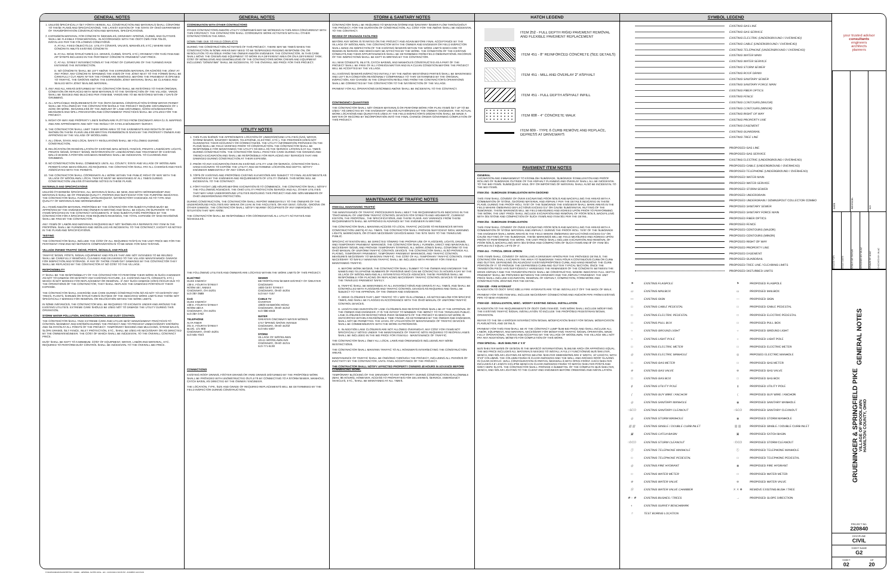GENERAL NOTES
1. UNLESS SPECIFICALLY SET FORTH HEREIN, ALL CONSTRUCTION AND MATERIALS SHALL CONFORM TO THESE PLANS AND SPECIFICATIONS, THE LATEST EDITION OF THE STATE OF OHIO DEPARTMENT OF TRANSPORTATION CONSTRUCTION AND MATERIAL SPECIFICATIONS.
2. EXPANSION MATERIAL FOR CONCRETE SIDEWALKS, DRIVEWAY APRONS, CURBS, AND GUTTERS SHALL BE FLEXIBLE FOAM MATERIAL, IN ACCORDANCE WITH THE ODOT CMS ITEM 705.03, INSTALLED PER THE FOLLOWING CONDITIONS:
A. AT ALL FIXED OBJECTS (I.E. UTILITY COVERS, VALVES, MANHOLES, ETC.) WHERE NEW CONCRETE ABUTS EXISTING CONCRETE
B. AT ALL RIGID STRUCTURES (I.E. DRIVES, CURBS, STEPS, ETC.) PAYMENT FOR THIS ITEM AND ZIP STRIPS INCLUDED IN THE PERTINENT CONCRETE PAVEMENT UNIT PRICE.
C. AT ALL STREET INTERSECTIONS AT THE POINT OF CURVATURE OF THE TURNING RADII ENTERING THE INTERSECTION.
D. NO CONCRETE SHALL BE LEFT ABOVE THE EXPANSION MATERIAL OR ACROSS THE JOINT AT ANY POINT. ANY CONCRETE SPANNING THE ENDS OF THE JOINT NEXT TO THE FORMS SHALL BE CAREFULLY CUT AWAY AFTER THE FORMS ARE REMOVED. BEFORE THE PAVEMENT IS OPENED TO TRAFFIC, THE GROOVE ABOVE THE EXPANSION JOINT MATERIAL SHALL BE CLEANED AND SEALED WITH JOINT SEALING MATERIAL.
3. ANY AND ALL AREAS DISTURBED BY THE CONTRACTOR SHALL BE RESTORED TO THEIR ORIGINAL CONDITION OR REPLACED WITH NEW MATERIALS TO THE SATISFACTION OF THE VILLAGE. YARDS SHALL BE SEEDED AND MULCHED PER ITEM 659; YARDS ARE TO BE RESTORED WITHIN 7 DAYS OF GRUBBING.
4. ALL APPLICABLE REQUIREMENTS OF THE OEPA GENERAL CONSTRUCTION STORM WATER PERMIT SHALL BE FOLLOWED BY THE CONTRACTOR SHOULD THE PROJECT REQUIRE DISTURBANCE OF 1 ACRE OR MORE. REGARDLESS OF THE AMOUNT OF LAND DISTURBED, GOOD HOUSEKEEPING MEASURES AND SPILL PREVENTION AND CONTAINMENT PRACTICES SHALL BE UTILIZED FOR THE PROJECT.
5. RIGHT-OF-WAY AND PROPERTY LINES SHOWN ARE PLOTTED FROM CINCINNATI AREA G.I.S. MAPPING AND ARE APPROXIMATE AND NOT THE RESULT OF A FIELD BOUNDARY SURVEY.
6. THE CONTRACTOR SHALL LIMIT THEIR WORK AREA TO THE EASEMENTS AND RIGHTS-OF-WAY SHOWN ON THESE PLANS UNLESS WRITTEN PERMISSION IS GIVEN BY THE PROPERTY OWNER AND APPROVED BY THE VILLAGE OF WOODLAWN.
7. ALL OSHA, STATE AND LOCAL SAFETY REGULATIONS SHALL BE FOLLOWED DURING CONSTRUCTION.
8. RELOCATION OR REINSTALLATION OF EXISTING MAIL BOXES, FENCES, PRIVATE LANDSCAPE LIGHTS, PRIVATE SIGNS, STREET SIGNS, RESTORATION OF LANDSCAPING AND TREATMENT OF EXISTING WALLS WHERE A PORTION HAS BEEN REMOVED SHALL BE INCIDENTAL TO CLEARING AND GRUBBING.
9. NO CONSTRUCTION SHALL COMMENCE UNTIL ALL COUNTY, STATE AND VILLAGE OF WOODLAWN PERMITS HAVE BEEN ISSUED, AS REQUIRED. THE CONTRACTOR SHALL PAY ALL CHARGES AND FEES ASSOCIATED WITH THE PERMITS.
10. THE CONTRACTOR SHALL COORDINATE ALL WORK WITHIN THE PUBLIC RIGHT OF WAY WITH THE VILLAGE OF WOODLAWN. LOCAL TRAFFIC MUST BE MAINTAINED AT ALL TIMES DURING CONSTRUCTION UNLESS OTHERWISE NOTED IN THESE PLANS.
MATERIALS AND SPECIFICATIONS
UNLESS OTHERWISE SPECIFIED, ALL MATERIALS SHALL BE NEW, AND BOTH WORKMANSHIP AND MATERIALS SHALL BE OF PREMIUM QUALITY, PROPER AND SUFFICIENT FOR THE PURPOSE INDICATED. THE CONTRACTOR SHALL FURNISH, UPON REQUEST, SATISFACTORY EVIDENCE AS TO TYPE AND QUALITY OF MATERIALS AND WORKMANSHIP.
ALL ITEMS AND/OR MATERIAL PROPOSED BY THE CONTRACTOR FOR SUBSTITUTIONS MUST BE APPROVED BY THE ENGINEER AND OWNER IN WRITING AND SHALL BE EQUAL OR SUPERIOR TO THE ITEMS SPECIFIED IN THE CONTRACT DOCUMENTS. IF SAID SUBSTITUTION PROPOSED BY THE CONTRACTOR FOR A SPECIFIED ITEM REQUIRES REDESIGN, THE TOTAL EXPENSE OF SAID REVISIONS SHALL BE PAID BY THE CONTRACTOR.
ANY ITEMS OF LABOR AND MATERIALS REQUIRED BUT NOT SHOWN AS A SEPARATE PAY ITEM IN THE PROPOSAL SHALL BE FURNISHED AND INSTALLED AS INCIDENTAL TO THE CONTRACT, EXCEPT AS NOTED IN THE PLANS AND SPECIFICATIONS.
TESTING
THE CONTRACTOR SHALL INCLUDE THE COST OF ALL REQUIRED TESTS IN THE UNIT PRICE BID FOR THE PERTINENT ITEM AND NO SEPARATE COMPENSATION IS TO BE MADE FOR SAID TESTING.
VILLAGE OWNED TRAFFIC SIGNS, POSTS, SIGNALS, AND POLES
TRAFFIC SIGNS, POSTS, SIGNAL EQUIPMENT AND POLES THAT ARE NOT INTENDED TO BE REUSED SHALL BE CAREFULLY REMOVED, CLEANED AND DELIVERED TO THE VILLAGE MAINTENANCE GARAGE FOR INSPECTION AND STORAGE. IF ANY OF THOSE ITEMS GET DAMAGED BY THE CONTRACTOR THEY SHALL BE REPLACED BY THE CONTRACTOR AT NO COST TO THE VILLAGE.
RESPONSIBILITY
IT SHALL BE THE RESPONSIBILITY OF THE CONTRACTOR TO PERFORM THEIR WORK IN SUCH A MANNER AS NOT TO DAMAGE OR DESTROY ANY EXISTING FEATURE, (I.E. EXISTING INLETS, CONDUITS, ETC.) WHICH IS NOT MARKED FOR REPLACEMENT OR REMOVAL. IF ANY SUCH DAMAGE DOES OCCUR DUE TO THE OPERATIONS OF THE CONTRACTOR, THEY SHALL REPLACE THE DAMAGED PORTION AT THEIR EXPENSE.
THE CONTRACTOR SHALL EXERCISE DUE CARE DURING CONSTRUCTION SO AS NOT TO DESTROY ANY TREES, PLANTS, SHRUBS OR STRUCTURES OUTSIDE OF THE INDICATED WORK LIMITS AND THOSE NOT SPECIFICALLY MARKED FOR REMOVAL OR RELOCATION WITHIN THE WORK LIMITS.
IN SOME INSTANCES, THE CONTRACTOR WILL BE REQUIRED TO EXCAVATE UNDER AND AROUND THE EXISTING UTILITIES. EXTREME CARE SHOULD BE USED NOT TO DAMAGE THE UTILITY DURING THIS OPERATION.
STORM WATER POLLUTION, EROSION CONTROL AND DUST CONTROL
THE CONTRACTOR SHALL TAKE EXTREME CARE AND UTILIZE BEST MANAGEMENT PRACTICES TO CONTROL SEDIMENT AND EROSION DURING THE PROJECT AND TO PREVENT UNNECESSARY EROSION AND SILTATION AT ALL POINTS OF THE PROJECT. TEMPORARY SEEDING AND MULCHING; STRAW BALES, SLOPE DRAINS, SILT FENCE, INLET PROTECTION, ETC., SHALL BE USED AS NECESSARY OR AS DIRECTED BY THE OWNER/ENGINEER. THE COST OF WHICH SHALL BE INCIDENTAL TO THE OVERALL CONTRACT PRICE.
DUST SHALL BE KEPT TO A MINIMUM. COST OF EQUIPMENT, WATER, LABOR AND MATERIAL, ETC. REQUIRED TO PERFORM DUST CONTROL SHALL BE INCIDENTAL TO THE OVERALL BID PRICE.
GENERAL NOTES
COORDINATION WITH OTHER CONTRACTORS
OTHER CONTRACTORS AND/OR UTILITY COMPANIES MAY BE WORKING IN THIS AREA CONCURRENT WITH THIS CONTRACT. THE CONTRACTOR SHALL COORDINATE WORK ACTIVITIES WITH ALL OTHER CONTRACTORS IN THE AREA.
DOWN TIME DUE TO FIELD CONFLICTS
DURING THE CONSTRUCTION ACTIVITIES OF THIS PROJECT, THERE MAY BE TIMES WHEN THE CONSTRUCTION IN SOME AREAS MAY NEED TO BE SUSPENDED PENDING RESPONSE ON, OR RESOLUTION TO AN ISSUE FROM THE OWNER AND/OR ENGINEER. THE CONTRACTOR, IN THIS CASE SHALL MOVE THE CREWS AND EQUIPMENT TO WORK IN A DIFFERENT AREA OR ON A DIFFERENT TASK. COST OF MOBILIZING AND DEMOBILIZING OF THE CONTRACTORS WORK CREWS AND EQUIPMENT INCLUDING "DOWNTIME" SHALL BE INCIDENTAL TO THE OVERALL BID PRICE FOR THIS PROJECT.
UTILITY NOTES
1. THIS PLAN SHOWS THE APPROXIMATE LOCATION OF UNDERGROUND UTILITIES (GAS, WATER, STORM SEWER, SANITARY SEWER, TELEPHONE, ELECTRIC, ETC.). THE PREPARER DOES NOT GUARANTEE THEIR ACCURACY OR CORRECTNESS. THE UTILITY INFORMATION PROVIDED ON THE PLANS SHALL BE FIELD VERIFIED PRIOR TO CONSTRUCTION. THE CONTRACTOR SHALL BE RESPONSIBLE FOR MAINTAINING THE UTILITY AS WELL AS THE SERVICE LATERALS AT ALL TIMES DURING CONSTRUCTION. THE CONTRACTOR SHALL PRACTICE CARE DURING THE GRADING AND TRENCH EXCAVATION AND SHALL BE RESPONSIBLE FOR REPLACING ANY SERVICES THAT ARE DAMAGED DURING CONSTRUCTION AT THEIR EXPENSE.
2. PRIOR TO ANY EXCAVATION OVER AN EXISTING UTILITY LINE OR SERVICE, CONTRACTOR SHALL HAND EXCAVATE TO EXPOSE THE UTILITY AND DETERMINE LOCATION AND DEPTH. NOTIFY ENGINEER IMMEDIATELY OF ANY CONFLICTS.
3. TOPS OF EXISTING AND PROPOSED CASTING ELEVATIONS ARE SUBJECT TO FINAL ADJUSTMENTS AS APPROVED BY THE ENGINEER AND REQUIREMENTS OF UTILITY OWNER. THIS WORK WILL BE INCIDENTAL TO THE CONTRACT.
4. FORTY-EIGHT (48) HOURS BEFORE EXCAVATION IS TO COMMENCE, THE CONTRACTOR SHALL NOTIFY THE FOLLOWING AGENCIES: THE OHIO UTILITY PROTECTION SERVICE AND ALL OTHER UTILITIES THAT MAY HAVE UNDERGROUND UTILITIES INVOLVING THIS PROJECT AND ARE NON-MEMBERS OF OHIO UNDERGROUND PROTECTION.
DURING CONSTRUCTION, THE CONTRACTOR SHALL REPORT IMMEDIATELY TO THE OWNERS OF THE UNDERGROUND FACILITIES ANY BREAK OR LEAK IN THE FACILITIES, OR ANY DENT, GOUGE, GROOVE OR OTHER DAMAGE. THE CONTRACTOR SHALL NOTIFY NEARBY OCCUPANTS OF ANY EMERGENCY SITUATION THAT MAY ARISE.
THE CONTRACTOR SHALL BE RESPONSIBLE FOR COORDINATING ALL UTILITY ACTIVITIES AND SCHEDULES.
THE FOLLOWING UTILITIES AND OWNERS ARE LOCATED WITHIN THE WORK LIMITS OF THIS PROJECT:
ELECTRIC
DUKE ENERGY
139 E. FOURTH STREET
ROOM 467, ANNEX
CINCINNATI, OH 45201
513-287-2689
GAS
DUKE ENERGY
139 E. FOURTH STREET
ROOM 460-A
CINCINNATI, OH 45201
513-287-2762
TELEPHONE
ALTA FIBER
201 E. FOURTH STREET
BLDG. 121-900
CINCINNATI, OHIO 45201
513-565-7043
SEWER
METROPOLITAN SEWER DISTRICT OF GREATER CINCINNATI
1600 GEST STREET
CINCINNATI, OHIO 45204
513-557-7167
CABLE TV
CHARTER
10920 KENWOOD ROAD
CINCINNATI, OHIO 45242
513-386-5918
WATER
GREATER CINCINNATI WATER WORKS
4747 SPRING GROVE AVENUE
CINCINNATI, OHIO 45232
513-591-5007
STORM
VILLAGE OF WOODLAWN
10141 WOODLAWN AVE
CINCINNATI, OHIO 45215
513-771-6130
CONNECTIONS
EXISTING ROOF DRAINS, FOOTER DRAINS OR YARD DRAINS DISTURBED BY THE PROPOSED WORK SHALL BE PROVIDED WITH UNOBSTRUCTED OUTLETS BY CONNECTING TO A STORM SEWER, MANHOLE, CATCH BASIN, AS DIRECTED BY THE OWNER / ENGINEER.
THE LOCATION, TYPE, SIZE AND GRADE OF REQUIRED REPLACEMENTS WILL BE DETERMINED BY THE FIELD INSPECTOR DURING CONSTRUCTION.
STORM & SANITARY NOTES
CONTRACTOR SHALL BE REQUIRED TO MAINTAIN STORM AND SANITARY SEWER FLOW THROUGHOUT THE PROJECT, FOR THE DURATION OF CONSTRUCTION. ALL COST FOR THE ABOVE SHALL BE INCIDENTAL TO THE CONTRACT.
REVIEW OF DRAINAGE FACILITIES
BEFORE ANY WORK IS STARTED ON THE PROJECT AND AGAIN BEFORE FINAL ACCEPTANCE BY THE VILLAGE OF WOODLAWN, THE CONTRACTOR WITH THE OWNER AND ENGINEER OR FIELD INSPECTOR SHALL MAKE AN INSPECTION OF THE EXISTING SEWERS WITHIN THE WORK LIMITS WHICH ARE TO REMAIN IN SERVICE AND WHICH MAY BE AFFECTED BY THE WORK. THE CONDITION OF THE EXISTING CONDUITS AND THEIR APPURTENANCES SHALL BE DETERMINED FROM FIELD OBSERVATIONS. RECORDS OF THE INSPECTIONS SHALL BE KEPT IN WRITING BY THE CONTRACTOR.
ALL NEW CONDUITS, INLETS, CATCH BASINS, AND MANHOLES CONSTRUCTED AS A PART OF THE PROJECT SHALL BE FREE OF ALL FOREIGN MATTER AND IN A CLEAN CONDITION BEFORE THE PROJECT WILL BE ACCEPTED BY THE VILLAGE.
ALL EXISTING SEWERS INSPECTED INITIALLY BY THE ABOVE-MENTIONED PARTIES SHALL BE MAINTAINED AND LEFT IN A CONDITION REASONABLY COMPARABLE TO THAT DETERMINED BY THE ORIGINAL INSPECTION. ANY CHANGE IN THE CONDITION RESULTING FROM THE CONTRACTOR'S OPERATIONS SHALL BE CORRECTED BY THE CONTRACTOR TO THE SATISFACTION OF THE VILLAGE.
PAYMENT FOR ALL OPERATIONS DESCRIBED ABOVE SHALL BE INCIDENTAL TO THE CONTRACT.
CONTINGENCY QUANTITIES
THE CONTRACTOR SHALL NOT ORDER MATERIALS OR PERFORM WORK FOR PLAN ITEMS SET UP TO BE USED " AS DIRECTED BY THE ENGINEER" UNLESS AUTHORIZED BY THE OWNER / ENGINEER. THE ACTUAL WORK LOCATIONS AND QUANTITIES USED AT THE FIELD INSPECTOR'S DISCRETION SHALL BE MADE A MATTER OF RECORD BY INCORPORATION INTO THE FINAL CHANGE ORDER GOVERNING COMPLETION OF THIS PROJECT.
MAINTENANCE OF TRAFFIC NOTES
ITEM 614, MAINTAINING TRAFFIC
THE MAINTENANCE OF TRAFFIC PROCEDURES SHALL MEET THE REQUIREMENTS AS INDICATED IN THE "OHIO MANUAL OF UNIFORM TRAFFIC CONTROL DEVICES FOR STREETS AND HIGHWAYS", CURRENT EDITION, THE PROPOSAL, THE SPECIFICATIONS, AND THESE PLANS. ANY VARIANCE FROM THESE REQUIREMENTS SHALL BE APPROVED IN ADVANCE BY THE ENGINEER IN WRITING.
THE CONTRACTOR SHALL MAINTAIN ACCESS TO LOCAL TRAFFIC (ACCESS TO RESIDENCES WITHIN CONSTRUCTION LIMITS) AT ALL TIMES. THE CONTRACTOR SHALL PROVIDE SUFFICIENT SIGN, WARNING LIGHTS, BARRICADES, OR OTHER NECESSARY DEVICES MAKE THE SITE SAFE TO THE TRAVELING PUBLIC.
SPECIFIC ATTENTION WILL BE DIRECTED TOWARD THE PROPER USE OF FLAGGERS, LIGHTS, DRUMS, AND TEMPORARY PAVEMENT MARKINGS. THE CONTRACTOR SHALL FURNISH, ERECT AND MAINTAIN ALL NECESSARY SIGNS, AND PROVIDE TEMPORARY STRIPING. ALL WORK ZONES SHALL CONFORM TO THE OHIO MANUAL OF UNIFORM TRAFFIC CONTROL DEVICES. THE CONTRACTOR SHALL ALSO PROVIDE ALL PLATING, TEMPORARY PAVEMENT, TEMPORARY PAVEMENT MARKINGS, AND TRAFFIC CONTROL MEASURES NECESSARY TO MAINTAIN TRAFFIC. THE COST OF ALL TEMPORARY TRAFFIC CONTROL ITEMS NECESSARY TO SAFELY MAINTAIN TRAFFIC SHALL BE INCLUDED WITH PAYMENT FOR ITEM 614 MAINTAINING TRAFFIC.
A. BEFORE WORK BEGINS, THE CONTRACTOR SHALL SUBMIT TO THE OWNER AND ENGINEER THE NAMES AND TELEPHONE NUMBERS OF PERSONS WHO CAN BE CONTACTED 24 HOURS A DAY BY THE VILLAGE OF WOODLAWN AND ALL INTERESTED POLICE AGENCIES. THESE PERSONS SHALL BE RESPONSIBLE FOR PLACING OR REPLACING NECESSARY TRAFFIC CONTROL DEVICES TO MAINTAIN THE TRAVELED PAVEMENT SAFELY.
B. TRAFFIC SHALL BE MAINTAINED AT ALL INTERSECTIONS AND DRIVES AT ALL TIMES, AND SHALL BE CONTROLLED WITH FLAGGERS AND TRAFFIC CONTROL DEVICES AS REQUIRED AND SHALL BE SUBJECT TO THE APPROVAL OF THE OWNER AND ENGINEER.
C. DRIVE CLOSURES THAT LIMIT TRAFFIC TO 1 WAY IS ALLOWABLE, AS NOTED BELOW FOR SPECIFIC TIMES, AND SHALL BE FLAGGED IN ACCORDANCE WITH THE OHIO MANUAL OF UNIFORM TRAFFIC CONTROL DEVICES.
D. LENGTH AND DURATION OF LANE CLOSURES AND RESTRICTIONS SHALL BE AT THE APPROVAL OF THE OWNER AND ENGINEER. IT IS THE INTENT TO MINIMIZE THE IMPACT TO THE TRAVELING PUBLIC. LANE CLOSURES OR RESTRICTIONS OVER SEGMENTS OF THE PROJECT IN WHICH NO WORK IS ANTICIPATED WITHIN A REASONABLE TIME FRAME, AS DETERMINED BY THE OWNER AND ENGINEER, SHALL NOT BE PERMITTED. THE LEVEL OF UTILIZATION OF MAINTENANCE OF TRAFFIC DEVICES SHALL BE COMMENSURATE WITH THE WORK IN PROGRESS.
E. IN ADDITION LANE CLOSURES ARE NOT ALLOWED OVERNIGHT. ANY COST FOR ITEMS NOT SPECIFICALLY NOTED UNDER THE MAINTENANCE OF TRAFFIC NOTE REQUIRED TO REOPEN LANES SHALL BE INCLUDED IN THE BID PRICE FOR ITEM 614 - MAINTENANCE OF TRAFFIC.
THE CONTRACTOR SHALL OBEY ALL LOCAL LAWS AND ORDINANCES INCLUDING ANY NOISE RESTRICTIONS.
THE CONTRACTOR SHALL MAINTAIN TRAFFIC TO ALL ROADWAYS INTERSECTING THE CONSTRUCTION AREAS.
MAINTENANCE OF TRAFFIC SHALL BE ONGOING THROUGH THE PROJECT, INCLUDING ALL PERIODS OF INACTIVITY BY THE CONTRACTOR, UNTIL FINAL ACCEPTANCE OF THE PROJECT.
THE CONTRACTOR SHALL NOTIFY AFFECTED PROPERTY OWNERS 48 HOURS IN ADVANCE BEFORE COMMENCING WORK.
TEMPORARY BLOCKING OF THE DRIVEWAY TO ANY PROPERTY DURING CONSTRUCTION IS ALLOWABLE (MAX. 96 HOURS). HOWEVER, ACCESS TO PROPERTIES FOR DELIVERIES, SERVICE, EMERGENCY VEHICLES, ETC., SHALL BE MAINTAINED AT ALL TIMES.
HATCH LEGEND
ITEM 252 - FULL DEPTH RIGID PAVEMENT REMOVAL AND FLEXIBLE PAVEMENT REPLACEMENT
ITEM 451 - 8" REINFORCED CONCRETE (SEE DETAILS)
ITEM 451 - MILL AND OVERLAY 2" ASPHALT
ITEM 451 - FULL DEPTH ASPHALT INFILL
ITEM 608 - 4" CONCRETE WALK
ITEM 609 - TYPE 6 CURB REMOVE AND REPLACE, DEPRESS AT DRIVEWAYS
PAVEMENT ITEM NOTES
GENERAL
EXCAVATION AND EMBANKMENT TO ESTABLISH SUBGRADE, SUBGRADE STABILIZAITON AND PROOF ROLLING OF SUBGRADE OUTSIDE OF THE ASPHALT PLANNING AND OVERLAY SHALL ALL BE INCIDENTAL TO THE BID ITEMS. SUBSEQUENT HAUL OFF OR IMPORTING OF MATERIAL SHALL ALSO BE INCIDENTAL TO THE BID ITEMS.
ITEM 204 - SUBGRADE STABILIZATION WITH GEOGRID
THIS ITEM SHALL CONSIST OF OVER EXCAVATING POOR SOILS AND BACKFILLING THE AREAS WITH A COMBINATION OF STONE, GEOGRID MATERIAL AND ASPHALT PER THE DETAILS INDICATED IN THESE PLANS. DURING THE PROOF-ROLL TEST OF THE SUBGRADE THE ENGINEER SHALL MARK AREAS IN THE FIELD WHERE OBSERVED DEFLECTIONS EXCEED 0.5" OR CAUSE SUBSTANTIAL RUTTING OF THE SUBGRADE. THESE MARKINGS WILL BE FIELD MEASURED AND AGREED UPON PRIOR TO PERFORMING THE WORK. THE UNIT PRICE SHALL INCLUDE EXCAVATION AND REMOVAL OF POOR SOILS, BACKFILLING WITH 304 STONE AND COMPACTION OF SUCH ITEMS AND ITEM 301 PER THE DETAIL.
ITEM 204 - SUBGRADE STABILIZATION
THIS ITEM SHALL CONSIST OF OVER EXCAVATING POOR SOILS AND BACKFILLING THE AREAS WITH A COMBINATION OF STONE MATERIAL AND ASPHALT. DURING THE PROOF-ROLL TEST OF THE SUBGRADE THE ENGINEER SHALL MARK AREAS IN THE FIELD WHERE OBSERVED DEFLECTIONS EXCEED 0.5" OR CAUSE RUTTING OF THE SUBGRADE. THESE MARKINGS WILL BE FIELD MEASURED AND AGREED UPON PRIOR TO PERFORMING THE WORK. THE UNIT PRICE SHALL INCLUDE EXCAVATION AND REMOVAL OF POOR SOILS, BACKFILLING WITH 304 STONE AND COMPACTION OF SUCH ITEMS AND 8" OF ITEM 301 APPLIED IN 2 EQUAL LIFTS OF 4".
ITEM 451 - TYPICAL DRIVE APRON
THIS ITEMS SHALL CONSIST OF INSTALLING A DRIVEWAY APRON PER THE PROVIDED DETAILS. THE CONTRACTOR SHALL EXCAVATE THE AREA TO SUBGRADE THEN POUR A CONTINUOUS CURB OR CURB AND GUTTER, DEPENDING ON ADJACENT EXISTING/PROPOSED CURB, AND HAND REMOVE THE CURB PORTION OF IT TO PROVIDE THE DEPRESSED CURB AND GUTTER TYPICAL SECTION. ONCE THE TRANSITION PIECE HAS SUFFICIENTLY HARDENED THE REMAINDER OF THE CONCRETE BETWEEN THE DRIVE ASPHALT AND THE TRANSITION PIECE SHALL BE CONSTRUCTED. WHERE INDICATED FULL DEPTH PAVEMENT SHALL BE PROVIDED BETWEEN THE DRIVEWAY AND THE ASPHALT PAVEMENT. THE UNIT PRICE SHALL INCLUDE EXCAVATION, REMOVAL OF ASPHALT, COMPACTION, FORM WORK AND CONSTRUCTION JOINTING PER THE DETAIL.
ITEM 638 - FIRE HYDRANT
IN ADDITION TO ODOT SPEC 638.14 FIRE HYDRANTS ARE TO BE INSTALLED 2' OFF THE BACK OF WALK.
PAYMENT FOR THIS ITEM WILL INCLUDE NECESSARY CONNECTIONS AND ANCHOR PIPE FROM EXISTING PIPE TO NEW HYDRANT.
ITEM 632 - SIGNALIZATION, MISC.: MODIFY EXISTING SIGNAL INSTALLATION
IN ADDITION TO THE REQUIREMENTS OF ODOT CMS ITEM 632, THIS WORK SHALL INCLUDE MODIFYING THE EXISTING TRAFFIC SIGNAL INSTALLATION TO INCLUDE THE PROPOSED PEDESTRIAN SIGNAL OPERATION.
REFER TO THE SR-4 KROGER INTERSECTION SIGNAL MODIFICATION SHEET FOR SIGNAL MODIFICATION PLANS,NOTES, AND DETAILS.
PAYMENT FOR THIS ITEM SHALL BE AT THE CONTRACT LUMP SUM BID PRICE AND SHALL INCLUDE ALL LABOR, EQUIPMENT, AND MATERIAL NECESSARY FOR MODIFYING TRAFFIC SIGNAL OPERATION, MADE FULLY OPERATIONAL, TESTED AND ACCEPTED BY THE VILLAGE OF WOODLAWN. THE VILLAGE WILL NOT PAY ANY ADDITIONAL MONEYS FOR COMPLETION OF THIS WORK.
ITEM SPECIAL - BUS SHELTER 4' X 8'
BUS SHELTER BASIS OF DESIGN IS THE BRASCO INTERNATIONAL SLIMLINE ARCH OR APPROVED EQUAL. THE BID PRICE INCLUDES ALL MATERIALS NEEDED TO INSTALL A FULLY FUNCTIONING BUS SHELTER, BENCH, AND SOLAR LIGHTING AS NOTED BELOW. SHELTER DIMENSIONS ARE 5' WIDTH, 10' LENGTH, WITH 3"X3" COLUMNS. THE COLUMN FINISH IS CLEAR ANODIZED AND THE WALL AND ARCHED ROOF GLAZING IS CLEAR ACRYLIC. WALL CONFIGURATION IS PARTIAL SIDEWALLS WITH OPEN FRONT. EACH SHELTER INCLUDES A 6' LENGTH ECLIPSE BENCH IN CLEAR ANODIZED FINISH TO MATCH SHELTER POSTS AND GREY HDPE SLATS. THE CONTRACTOR SHALL PROVIDE A SUBMITTAL OF THE COMPLETE BUS SHELTER, BENCH, AND SOLAR LIGHTING TO THE CLIENT AND ENGINEER BEFORE ORDERING AND INSTALLATION.
SYMBOL LEGEND
EXISTING GAS LINE
EXISTING GAS SERVICE
EXISTING ELECTRIC (UNDERGROUND / OVERHEAD)
EXISTING CABLE (UNDERGROUND / OVERHEAD)
EXISTING TELEPHONE (UNDERGROUND / OVERHEAD)
EXISTING WATER MAIN
EXISTING WATER SERVICE
EXISTING STORM SEWER
EXISTING ROOF DRAIN
EXISTING SANITARY SEWER
EXISTING SANITARY FORCE MAIN
EXISTING FIBER OPTICS
EXISTING FENCE
EXISTING CONTOURS (MAJOR)
EXISTING CONTOURS (MINOR)
EXISTING RIGHT OF WAY
EXISTING PROPERTY LINE
EXISTING EASEMENT
EXISTING GUARDRAIL
EXISTING TREE LINE
PROPOSED GAS LINE
PROPOSED GAS SERVICE
EXISTING ELECTRIC (UNDERGROUND / OVERHEAD)
PROPOSED CABLE (UNDERGROUND / OVERHEAD)
PROPOSED TELEPHONE (UNDERGROUND / OVERHEAD)
PROPOSED WATER MAIN
PROPOSED WATER SERVICE
PROPOSED STORM SEWER
PROPOSED UNDERDRAIN
PROPOSED UNDERDRAIN / DOWNSPOUT COLLECTOR COMBO
PROPOSED SANITARY SEWER
PROPOSED SANITARY FORCE MAIN
PROPOSED FIBER OPTICS
PROPOSED FENCE
PROPOSED CONTOURS (MAJOR)
PROPOSED CONTOURS (MINOR)
PROPOSED RIGHT OF WAY
PROPOSED PROPERTY LINE
PROPOSED EASEMENT
PROPOSED GUARDRAIL
PROPOSED TREE LINE / CLEARING LIMITS
PROPOSED DISTURBED LIMITS
⚑ EXISTING FLAGPOLE
▭ EXISTING MAILBOX
— EXISTING SIGN
□ EXISTING CABLE PEDESTAL
□ EXISTING ELECTRIC PEDESTAL
□ EXISTING PULL BOX
☼ EXISTING GROUND LIGHT
☼ EXISTING LIGHT POLE
□ EXISTING ELECTRIC METER
◎ EXISTING ELECTRIC MANHOLE
□ EXISTING GAS METER
⊗ EXISTING GAS VALVE
□ EXISTING GAS BOX
ϕ EXISTING UTILITY POLE
(EXISTING GUY WIRE / ANCHOR
◎ EXISTING SANITARY MANHOLE
○SCO EXISTING SANITARY CLEANOUT
◎ EXISTING STORM MANHOLE
▥ ▥ EXISTING SINGLE / DOUBLE CURB INLET
▣ EXISTING CATCH BASIN
○DCO EXISTING STORM CLEANOUT
ⓣ EXISTING TELEPHONE MANHOLE
□ EXISTING TELEPHONE PEDESTAL
◎ EXISTING FIRE HYDRANT
□ EXISTING WATER METER
⊗ EXISTING WATER VALVE
ⓦ EXISTING WATER VALVE CHAMBER
✺ ○ ✺ EXISTING BUSHES / TREES
◐ EXISTING SURVEY BENCHMARK
⌖ TEST BORING LOCATION
⚑ PROPOSED FLAGPOLE
▭ PROPOSED MAILBOX
— PROPOSED SIGN
□ PROPOSED CABLE PEDESTAL
□ PROPOSED ELECTRIC PEDESTAL
□ PROPOSED PULL BOX
☼ PROPOSED GROUND LIGHT
☼ PROPOSED LIGHT POLE
□ PROPOSED ELECTRIC METER
◎ PRPOSED ELECTRIC MANHOLE
□ PROPOSED GAS METER
⊗ PROPOSED GAS VALVE
□ PROPOSED GAS BOX
ϕ PROPOSED UTILITY POLE
(PROPOSED GUY WIRE / ANCHOR
◉ PROPOSED SANITARY MANHOLE
○SCO PROPOSED SANITARY CLEANOUT
◉ PROPOSED STORM MANHOLE
▥ ▥ PROPOSED SINGLE / DOUBLE CURB INLET
▣ PROPOSED CATCH BASIN
○DCO PROPOSED STORM CLEANOUT
ⓣ PROPOSED TELEPHONE MANHOLE
□ PROPOSED TELEPHONE PEDESTAL
◉ PROPOSED FIRE HYDRANT
□ PROPOSED WATER METER
⊗ PROPOSED WATER VALVE
✕ ✕ ✺ REMOVE EXISTING BUSH / TREE
→ PROPOSED SLOPE DIRECTION
your trusted advisor
consultants
engineers
architects
planners
DATE
REVISION
NO
ISSUED FOR:
ISSUE DATE:
SCALE: AS SHOWN
DESIGNED BY: MLAC
DRAWN BY: AJAC
CHECKED BY: MLAC
GRUENINGER & SPRINGFIELD PIKE
VILLAGE OF WOODLAWN
HAMILTON COUNTY, OHIO
GENERAL NOTES
PROJECT NO.
220840
DISCIPLINE
CIVIL
SHEET NAME
G2
SHEET
02
OF
20
H:\2022\220840\DWG\SHEETS\C_220840 - GENERAL NOTES.DWG - GN - 11/21/2024 2:32:25 PM - ANDREW JACKSON